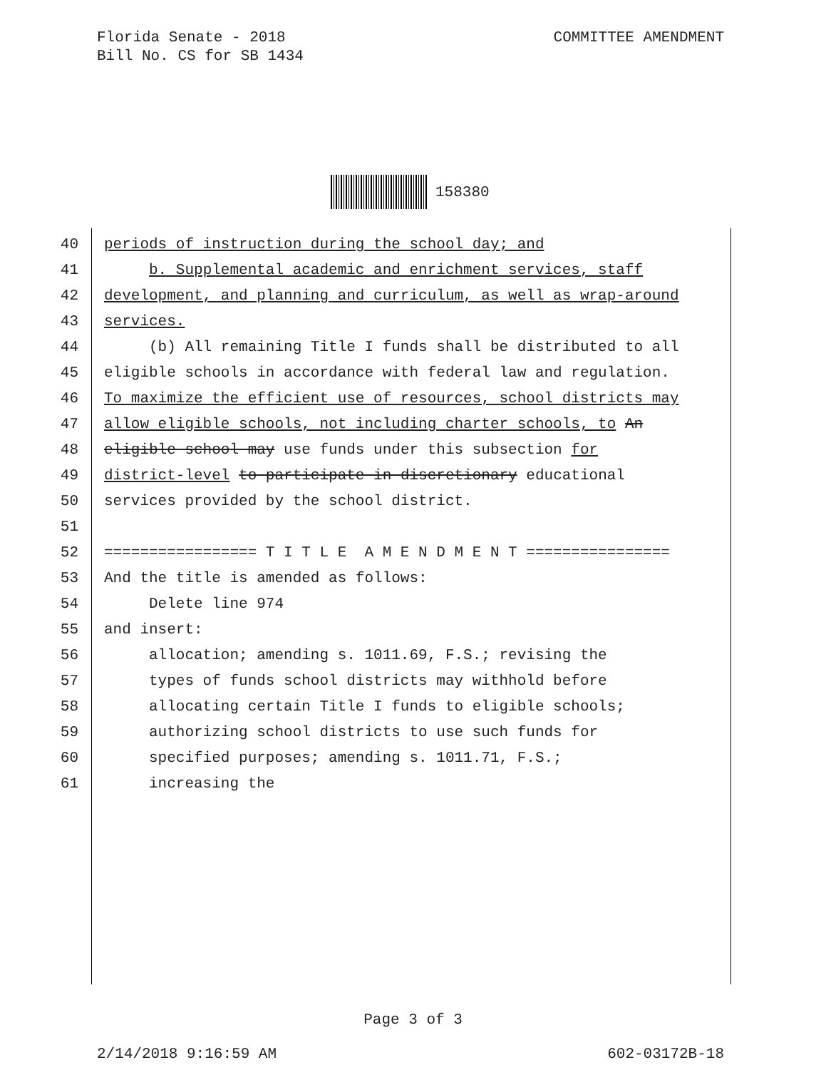COMMITTEE AMENDMENT Florida Senate - 2018
Bill No. CS for SB 1434
158380
40 periods of instruction during the school day; and
41 b. Supplemental academic and enrichment services, staff
42 development, and planning and curriculum, as well as wrap-around
43 services.
44 (b) All remaining Title I funds shall be distributed to all
45 eligible schools in accordance with federal law and regulation.
46 To maximize the efficient use of resources, school districts may
47 allow eligible schools, not including charter schools, to An
48 eligible school may use funds under this subsection for
49 district-level to participate in discretionary educational
50 services provided by the school district.
51
52 ================= T I T L E A M E N D M E N T ================
53 And the title is amended as follows:
54 Delete line 974
55 and insert:
56 allocation; amending s. 1011.69, F.S.; revising the
57 types of funds school districts may withhold before
58 allocating certain Title I funds to eligible schools;
59 authorizing school districts to use such funds for
60 specified purposes; amending s. 1011.71, F.S.;
61 increasing the
Page 3 of 3
602-03172B-18 2/14/2018 9:16:59 AM